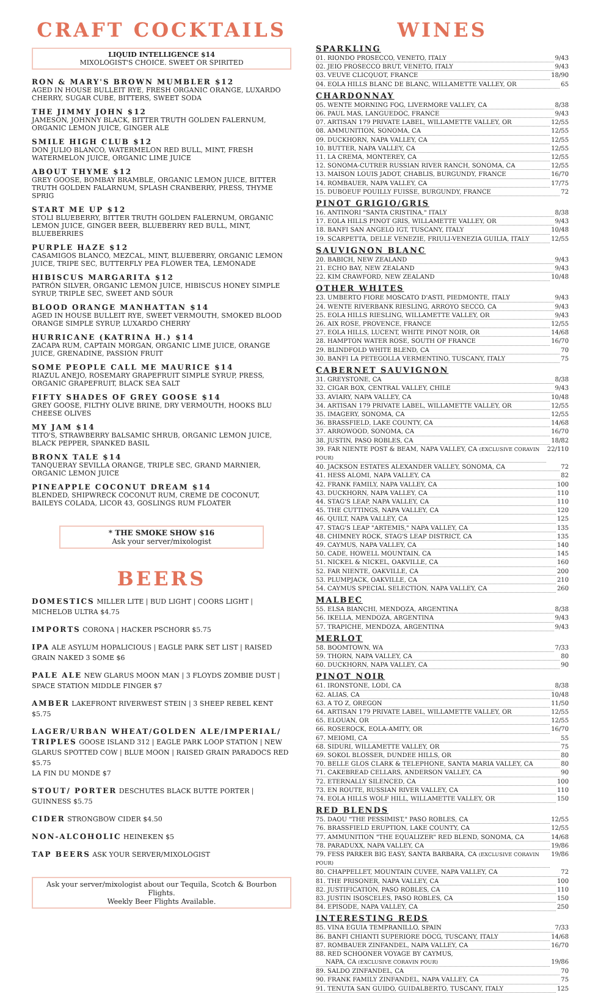CRAFT COCKTAILS
LIQUID INTELLIGENCE $14
MIXOLOGIST'S CHOICE. SWEET OR SPIRITED
RON & MARY'S BROWN MUMBLER $12
AGED IN HOUSE BULLEIT RYE, FRESH ORGANIC ORANGE, LUXARDO CHERRY, SUGAR CUBE, BITTERS, SWEET SODA
THE JIMMY JOHN $12
JAMESON, JOHNNY BLACK, BITTER TRUTH GOLDEN FALERNUM, ORGANIC LEMON JUICE, GINGER ALE
SMILE HIGH CLUB $12
DON JULIO BLANCO, WATERMELON RED BULL, MINT, FRESH WATERMELON JUICE, ORGANIC LIME JUICE
ABOUT THYME $12
GREY GOOSE, BOMBAY BRAMBLE, ORGANIC LEMON JUICE, BITTER TRUTH GOLDEN FALARNUM, SPLASH CRANBERRY, PRESS, THYME SPRIG
START ME UP $12
STOLI BLUEBERRY, BITTER TRUTH GOLDEN FALERNUM, ORGANIC LEMON JUICE, GINGER BEER, BLUEBERRY RED BULL, MINT, BLUEBERRIES
PURPLE HAZE $12
CASAMIGOS BLANCO, MEZCAL, MINT, BLUEBERRY, ORGANIC LEMON JUICE, TRIPE SEC, BUTTERFLY PEA FLOWER TEA, LEMONADE
HIBISCUS MARGARITA $12
PATRÓN SILVER, ORGANIC LEMON JUICE, HIBISCUS HONEY SIMPLE SYRUP, TRIPLE SEC, SWEET AND SOUR
BLOOD ORANGE MANHATTAN $14
AGED IN HOUSE BULLEIT RYE, SWEET VERMOUTH, SMOKED BLOOD ORANGE SIMPLE SYRUP, LUXARDO CHERRY
HURRICANE (KATRINA H.) $14
ZACAPA RUM, CAPTAIN MORGAN, ORGANIC LIME JUICE, ORANGE JUICE, GRENADINE, PASSION FRUIT
SOME PEOPLE CALL ME MAURICE $14
RIAZUL ANEJO, ROSEMARY GRAPEFRUIT SIMPLE SYRUP, PRESS, ORGANIC GRAPEFRUIT, BLACK SEA SALT
FIFTY SHADES OF GREY GOOSE $14
GREY GOOSE, FILTHY OLIVE BRINE, DRY VERMOUTH, HOOKS BLU CHEESE OLIVES
MY JAM $14
TITO'S, STRAWBERRY BALSAMIC SHRUB, ORGANIC LEMON JUICE, BLACK PEPPER, SPANKED BASIL
BRONX TALE $14
TANQUERAY SEVILLA ORANGE, TRIPLE SEC, GRAND MARNIER, ORGANIC LEMON JUICE
PINEAPPLE COCONUT DREAM $14
BLENDED, SHIPWRECK COCONUT RUM, CREME DE COCONUT, BAILEYS COLADA, LICOR 43, GOSLINGS RUM FLOATER
* THE SMOKE SHOW $16
Ask your server/mixologist
BEERS
DOMESTICS MILLER LITE | BUD LIGHT | COORS LIGHT | MICHELOB ULTRA $4.75
IMPORTS CORONA | HACKER PSCHORR $5.75
IPA ALE ASYLUM HOPALICIOUS | EAGLE PARK SET LIST | RAISED GRAIN NAKED 3 SOME $6
PALE ALE NEW GLARUS MOON MAN | 3 FLOYDS ZOMBIE DUST | SPACE STATION MIDDLE FINGER $7
AMBER LAKEFRONT RIVERWEST STEIN | 3 SHEEP REBEL KENT $5.75
LAGER/URBAN WHEAT/GOLDEN ALE/IMPERIAL/ TRIPLES GOOSE ISLAND 312 | EAGLE PARK LOOP STATION | NEW GLARUS SPOTTED COW | BLUE MOON | RAISED GRAIN PARADOCS RED $5.75
LA FIN DU MONDE $7
STOUT/ PORTER DESCHUTES BLACK BUTTE PORTER | GUINNESS $5.75
CIDER STRONGBOW CIDER $4.50
NON-ALCOHOLIC HEINEKEN $5
TAP BEERS ASK YOUR SERVER/MIXOLOGIST
Ask your server/mixologist about our Tequila, Scotch & Bourbon Flights.
Weekly Beer Flights Available.
WINES
SPARKLING
01. RIONDO PROSECCO, VENETO, ITALY 9/43
02. JEIO PROSECCO BRUT, VENETO, ITALY 9/43
03. VEUVE CLICQUOT, FRANCE 18/90
04. EOLA HILLS BLANC DE BLANC, WILLAMETTE VALLEY, OR 65
CHARDONNAY
05. WENTE MORNING FOG, LIVERMORE VALLEY, CA 8/38
06. PAUL MAS, LANGUEDOC, FRANCE 9/43
07. ARTISAN 179 PRIVATE LABEL, WILLAMETTE VALLEY, OR 12/55
08. AMMUNITION, SONOMA, CA 12/55
09. DUCKHORN, NAPA VALLEY, CA 12/55
10. BUTTER, NAPA VALLEY, CA 12/55
11. LA CREMA, MONTEREY, CA 12/55
12. SONOMA-CUTRER RUSSIAN RIVER RANCH, SONOMA, CA 12/55
13. MAISON LOUIS JADOT, CHABLIS, BURGUNDY, FRANCE 16/70
14. ROMBAUER, NAPA VALLEY, CA 17/75
15. DUBOEUF POUILLY FUISSE, BURGUNDY, FRANCE 72
PINOT GRIGIO/GRIS
16. ANTINORI "SANTA CRISTINA," ITALY 8/38
17. EOLA HILLS PINOT GRIS, WILLAMETTE VALLEY, OR 9/43
18. BANFI SAN ANGELO IGT, TUSCANY, ITALY 10/48
19. SCARPETTA, DELLE VENEZIE, FRIULI-VENEZIA GUILIA, ITALY 12/55
SAUVIGNON BLANC
20. BABICH, NEW ZEALAND 9/43
21. ECHO BAY, NEW ZEALAND 9/43
22. KIM CRAWFORD, NEW ZEALAND 10/48
OTHER WHITES
23. UMBERTO FIORE MOSCATO D'ASTI, PIEDMONTE, ITALY 9/43
24. WENTE RIVERBANK RIESLING, ARROYO SECCO, CA 9/43
25. EOLA HILLS RIESLING, WILLAMETTE VALLEY, OR 9/43
26. AIX ROSE, PROVENCE, FRANCE 12/55
27. EOLA HILLS, LUCENT, WHITE PINOT NOIR, OR 14/68
28. HAMPTON WATER ROSE, SOUTH OF FRANCE 16/70
29. BLINDFOLD WHITE BLEND, CA 70
30. BANFI LA PETEGOLLA VERMENTINO, TUSCANY, ITALY 75
CABERNET SAUVIGNON
31. GREYSTONE, CA 8/38
32. CIGAR BOX, CENTRAL VALLEY, CHILE 9/43
33. AVIARY, NAPA VALLEY, CA 10/48
34. ARTISAN 179 PRIVATE LABEL, WILLAMETTE VALLEY, OR 12/55
35. IMAGERY, SONOMA, CA 12/55
36. BRASSFIELD, LAKE COUNTY, CA 14/68
37. ARROWOOD, SONOMA, CA 16/70
38. JUSTIN, PASO ROBLES, CA 18/82
39. FAR NIENTE POST & BEAM, NAPA VALLEY, CA (EXCLUSIVE CORAVIN POUR) 22/110
40. JACKSON ESTATES ALEXANDER VALLEY, SONOMA, CA 72
41. HESS ALOMI, NAPA VALLEY, CA 82
42. FRANK FAMILY, NAPA VALLEY, CA 100
43. DUCKHORN, NAPA VALLEY, CA 110
44. STAG'S LEAP, NAPA VALLEY, CA 110
45. THE CUTTINGS, NAPA VALLEY, CA 120
46. QUILT, NAPA VALLEY, CA 125
47. STAG'S LEAP "ARTEMIS," NAPA VALLEY, CA 135
48. CHIMNEY ROCK, STAG'S LEAP DISTRICT, CA 135
49. CAYMUS, NAPA VALLEY, CA 140
50. CADE, HOWELL MOUNTAIN, CA 145
51. NICKEL & NICKEL, OAKVILLE, CA 160
52. FAR NIENTE, OAKVILLE, CA 200
53. PLUMPJACK, OAKVILLE, CA 210
54. CAYMUS SPECIAL SELECTION, NAPA VALLEY, CA 260
MALBEC
55. ELSA BIANCHI, MENDOZA, ARGENTINA 8/38
56. IKELLA, MENDOZA, ARGENTINA 9/43
57. TRAPICHE, MENDOZA, ARGENTINA 9/43
MERLOT
58. BOOMTOWN, WA 7/33
59. THORN, NAPA VALLEY, CA 80
60. DUCKHORN, NAPA VALLEY, CA 90
PINOT NOIR
61. IRONSTONE, LODI, CA 8/38
62. ALIAS, CA 10/48
63. A TO Z, OREGON 11/50
64. ARTISAN 179 PRIVATE LABEL, WILLAMETTE VALLEY, OR 12/55
65. ELOUAN, OR 12/55
66. ROSEROCK, EOLA-AMITY, OR 16/70
67. MEIOMI, CA 55
68. SIDURI, WILLAMETTE VALLEY, OR 75
69. SOKOL BLOSSER, DUNDEE HILLS, OR 80
70. BELLE GLOS CLARK & TELEPHONE, SANTA MARIA VALLEY, CA 80
71. CAKEBREAD CELLARS, ANDERSON VALLEY, CA 90
72. ETERNALLY SILENCED, CA 100
73. EN ROUTE, RUSSIAN RIVER VALLEY, CA 110
74. EOLA HILLS WOLF HILL, WILLAMETTE VALLEY, OR 150
RED BLENDS
75. DAOU "THE PESSIMIST," PASO ROBLES, CA 12/55
76. BRASSFIELD ERUPTION, LAKE COUNTY, CA 12/55
77. AMMUNITION "THE EQUALIZER" RED BLEND, SONOMA, CA 14/68
78. PARADUXX, NAPA VALLEY, CA 19/86
79. FESS PARKER BIG EASY, SANTA BARBARA, CA (EXCLUSIVE CORAVIN POUR) 19/86
80. CHAPPELLET, MOUNTAIN CUVEE, NAPA VALLEY, CA 72
81. THE PRISONER, NAPA VALLEY, CA 100
82. JUSTIFICATION, PASO ROBLES, CA 110
83. JUSTIN ISOSCELES, PASO ROBLES, CA 150
84. EPISODE, NAPA VALLEY, CA 250
INTERESTING REDS
85. VINA EGUIA TEMPRANILLO, SPAIN 7/33
86. BANFI CHIANTI SUPERIORE DOCG, TUSCANY, ITALY 14/68
87. ROMBAUER ZINFANDEL, NAPA VALLEY, CA 16/70
88. RED SCHOONER VOYAGE BY CAYMUS,
NAPA, CA (EXCLUSIVE CORAVIN POUR) 19/86
89. SALDO ZINFANDEL, CA 70
90. FRANK FAMILY ZINFANDEL, NAPA VALLEY, CA 75
91. TENUTA SAN GUIDO, GUIDALBERTO, TUSCANY, ITALY 125